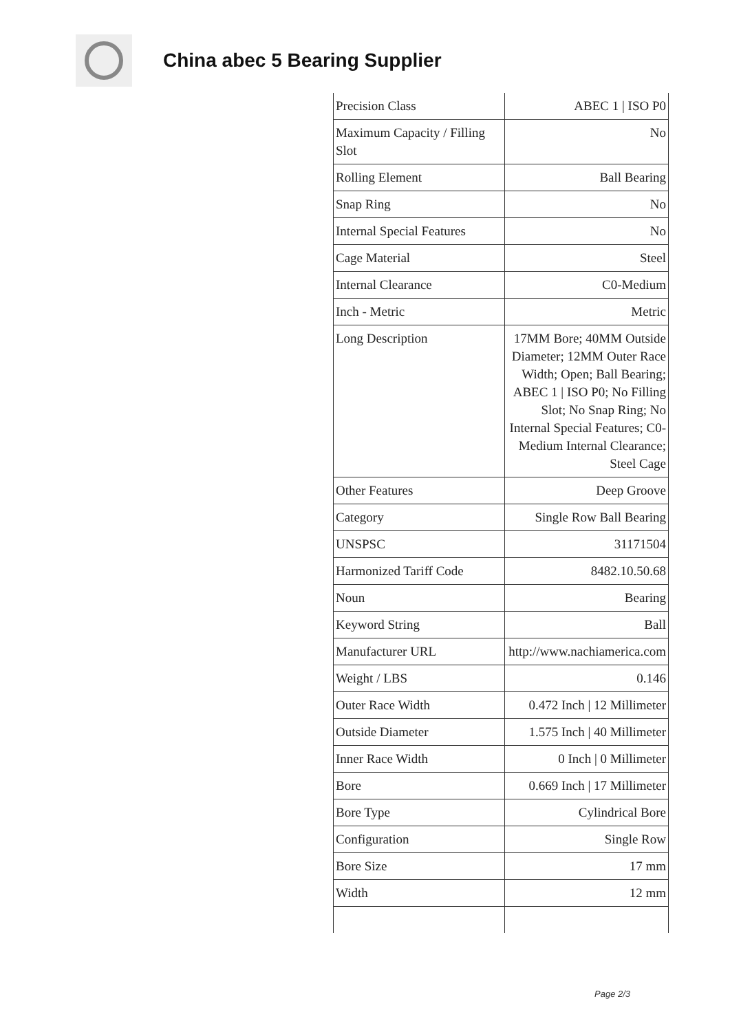China abec 5 Bearing Supplier
| Precision Class | ABEC 1 / ISO P0 |
| Maximum Capacity / Filling Slot | No |
| Rolling Element | Ball Bearing |
| Snap Ring | No |
| Internal Special Features | No |
| Cage Material | Steel |
| Internal Clearance | C0-Medium |
| Inch - Metric | Metric |
| Long Description | 17MM Bore; 40MM Outside Diameter; 12MM Outer Race Width; Open; Ball Bearing; ABEC 1 / ISO P0; No Filling Slot; No Snap Ring; No Internal Special Features; C0-Medium Internal Clearance; Steel Cage |
| Other Features | Deep Groove |
| Category | Single Row Ball Bearing |
| UNSPSC | 31171504 |
| Harmonized Tariff Code | 8482.10.50.68 |
| Noun | Bearing |
| Keyword String | Ball |
| Manufacturer URL | http://www.nachiamerica.com |
| Weight / LBS | 0.146 |
| Outer Race Width | 0.472 Inch / 12 Millimeter |
| Outside Diameter | 1.575 Inch / 40 Millimeter |
| Inner Race Width | 0 Inch / 0 Millimeter |
| Bore | 0.669 Inch / 17 Millimeter |
| Bore Type | Cylindrical Bore |
| Configuration | Single Row |
| Bore Size | 17 mm |
| Width | 12 mm |
Page 2/3